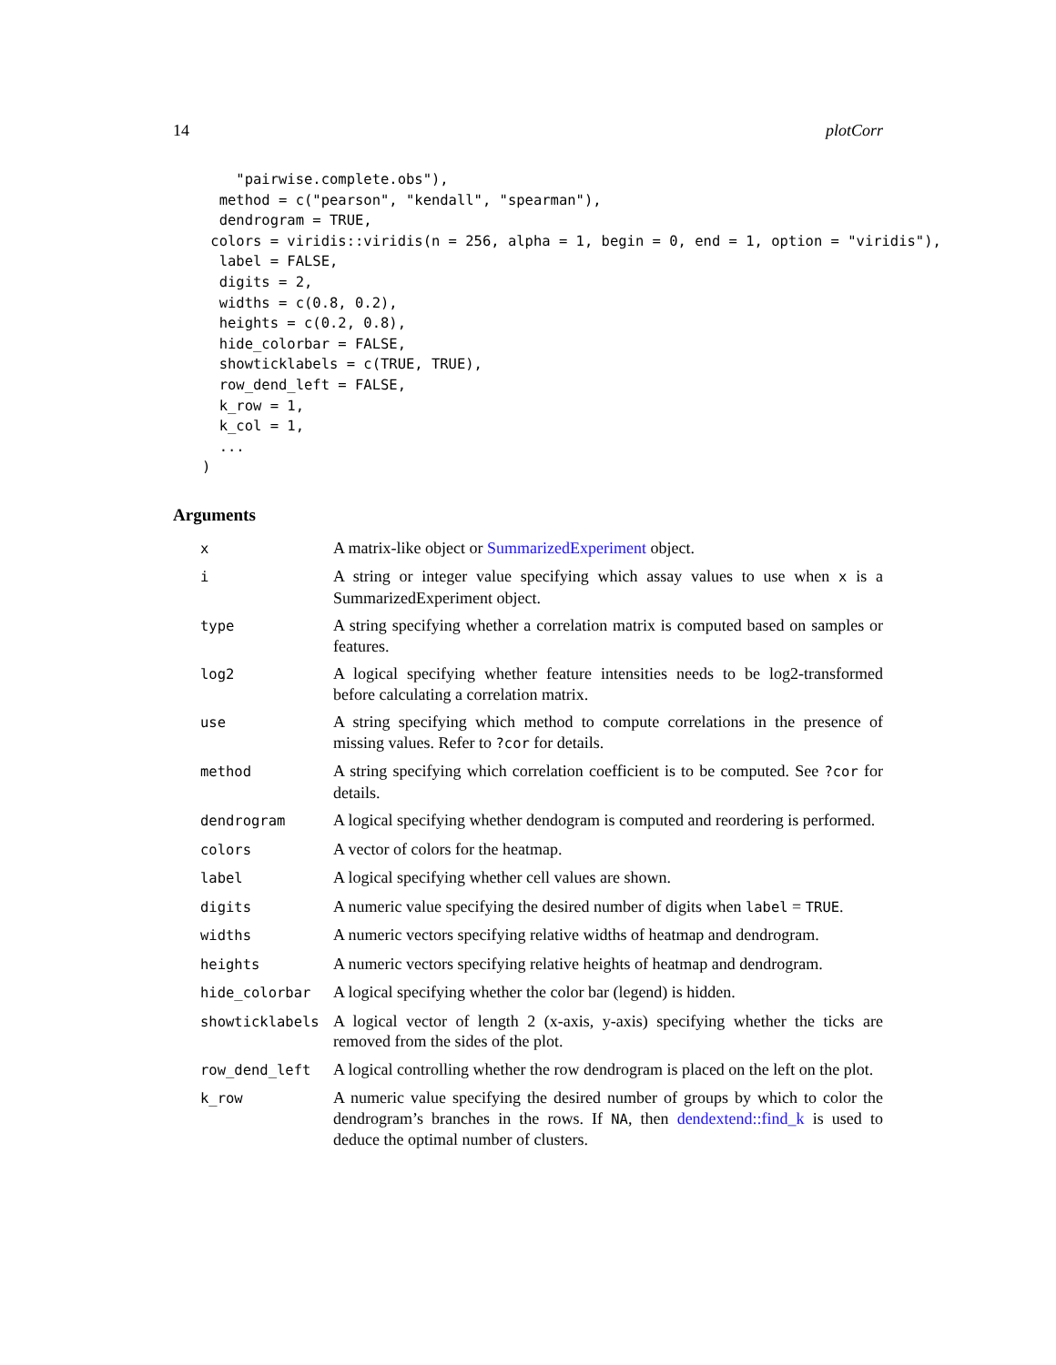14 plotCorr
    "pairwise.complete.obs"),
  method = c("pearson", "kendall", "spearman"),
  dendrogram = TRUE,
 colors = viridis::viridis(n = 256, alpha = 1, begin = 0, end = 1, option = "viridis"),
  label = FALSE,
  digits = 2,
  widths = c(0.8, 0.2),
  heights = c(0.2, 0.8),
  hide_colorbar = FALSE,
  showticklabels = c(TRUE, TRUE),
  row_dend_left = FALSE,
  k_row = 1,
  k_col = 1,
  ...
)
Arguments
| x | A matrix-like object or SummarizedExperiment object. |
| i | A string or integer value specifying which assay values to use when x is a SummarizedExperiment object. |
| type | A string specifying whether a correlation matrix is computed based on samples or features. |
| log2 | A logical specifying whether feature intensities needs to be log2-transformed before calculating a correlation matrix. |
| use | A string specifying which method to compute correlations in the presence of missing values. Refer to ?cor for details. |
| method | A string specifying which correlation coefficient is to be computed. See ?cor for details. |
| dendrogram | A logical specifying whether dendogram is computed and reordering is performed. |
| colors | A vector of colors for the heatmap. |
| label | A logical specifying whether cell values are shown. |
| digits | A numeric value specifying the desired number of digits when label = TRUE . |
| widths | A numeric vectors specifying relative widths of heatmap and dendrogram. |
| heights | A numeric vectors specifying relative heights of heatmap and dendrogram. |
| hide_colorbar | A logical specifying whether the color bar (legend) is hidden. |
| showticklabels | A logical vector of length 2 (x-axis, y-axis) specifying whether the ticks are removed from the sides of the plot. |
| row_dend_left | A logical controlling whether the row dendrogram is placed on the left on the plot. |
| k_row | A numeric value specifying the desired number of groups by which to color the dendrogram’s branches in the rows. If NA , then dendextend::find_k is used to deduce the optimal number of clusters. |